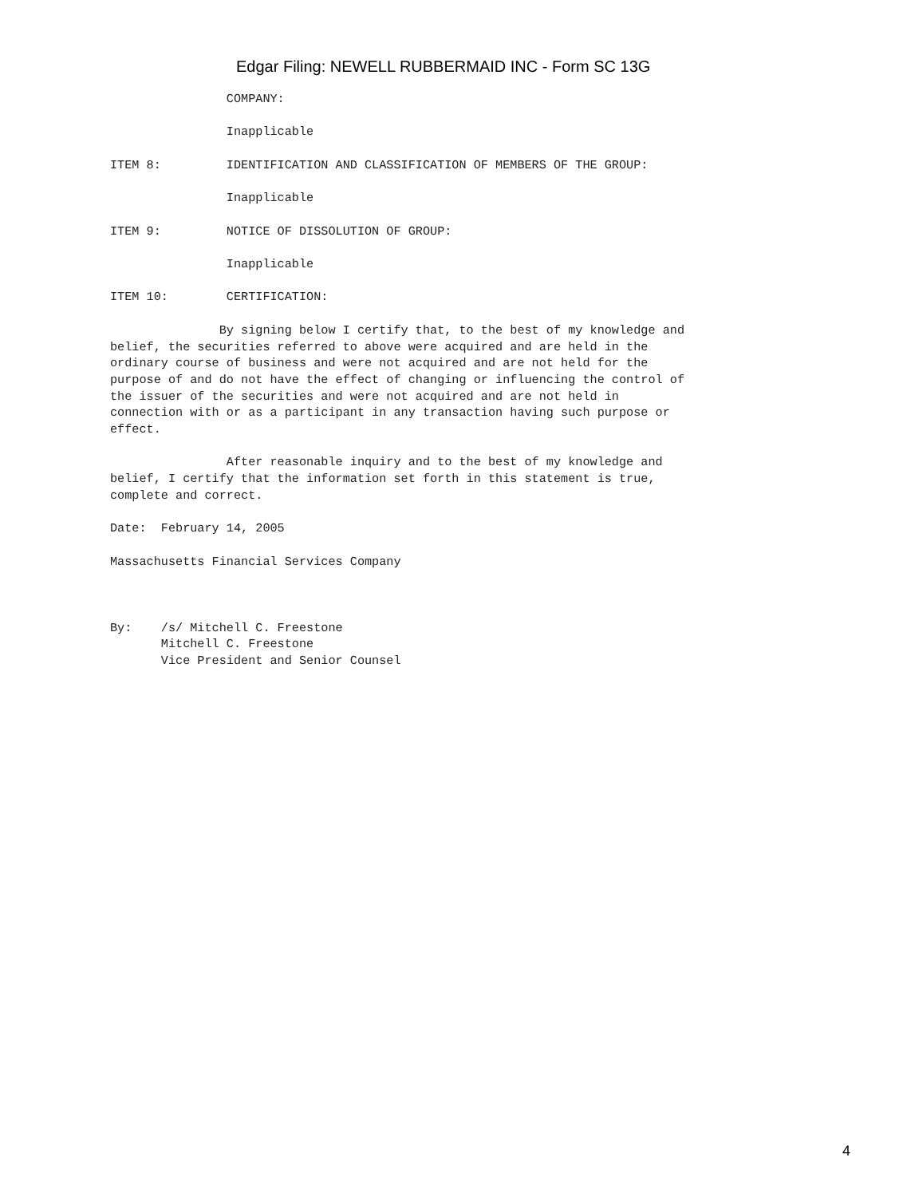Edgar Filing: NEWELL RUBBERMAID INC - Form SC 13G
                COMPANY:

                Inapplicable

ITEM 8:         IDENTIFICATION AND CLASSIFICATION OF MEMBERS OF THE GROUP:

                Inapplicable

ITEM 9:         NOTICE OF DISSOLUTION OF GROUP:

                Inapplicable

ITEM 10:        CERTIFICATION:

               By signing below I certify that, to the best of my knowledge and
belief, the securities referred to above were acquired and are held in the
ordinary course of business and were not acquired and are not held for the
purpose of and do not have the effect of changing or influencing the control of
the issuer of the securities and were not acquired and are not held in
connection with or as a participant in any transaction having such purpose or
effect.

                After reasonable inquiry and to the best of my knowledge and
belief, I certify that the information set forth in this statement is true,
complete and correct.

Date:  February 14, 2005

Massachusetts Financial Services Company



By:    /s/ Mitchell C. Freestone
       Mitchell C. Freestone
       Vice President and Senior Counsel
4